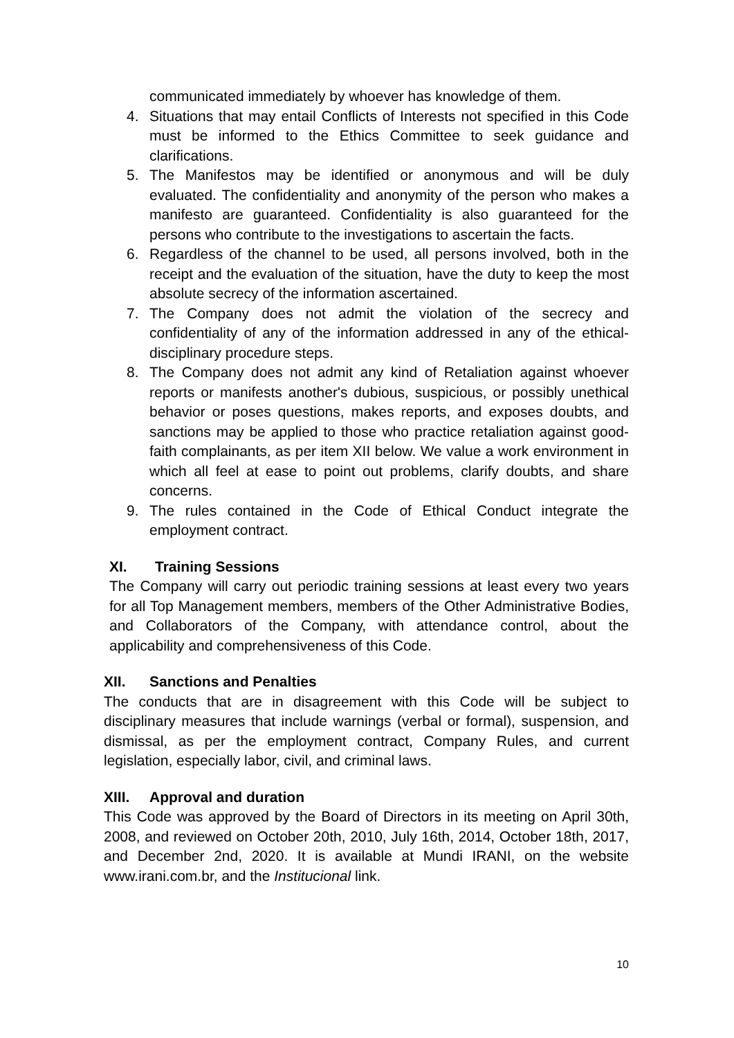communicated immediately by whoever has knowledge of them.
4. Situations that may entail Conflicts of Interests not specified in this Code must be informed to the Ethics Committee to seek guidance and clarifications.
5. The Manifestos may be identified or anonymous and will be duly evaluated. The confidentiality and anonymity of the person who makes a manifesto are guaranteed. Confidentiality is also guaranteed for the persons who contribute to the investigations to ascertain the facts.
6. Regardless of the channel to be used, all persons involved, both in the receipt and the evaluation of the situation, have the duty to keep the most absolute secrecy of the information ascertained.
7. The Company does not admit the violation of the secrecy and confidentiality of any of the information addressed in any of the ethical-disciplinary procedure steps.
8. The Company does not admit any kind of Retaliation against whoever reports or manifests another's dubious, suspicious, or possibly unethical behavior or poses questions, makes reports, and exposes doubts, and sanctions may be applied to those who practice retaliation against good-faith complainants, as per item XII below. We value a work environment in which all feel at ease to point out problems, clarify doubts, and share concerns.
9. The rules contained in the Code of Ethical Conduct integrate the employment contract.
XI. Training Sessions
The Company will carry out periodic training sessions at least every two years for all Top Management members, members of the Other Administrative Bodies, and Collaborators of the Company, with attendance control, about the applicability and comprehensiveness of this Code.
XII. Sanctions and Penalties
The conducts that are in disagreement with this Code will be subject to disciplinary measures that include warnings (verbal or formal), suspension, and dismissal, as per the employment contract, Company Rules, and current legislation, especially labor, civil, and criminal laws.
XIII. Approval and duration
This Code was approved by the Board of Directors in its meeting on April 30th, 2008, and reviewed on October 20th, 2010, July 16th, 2014, October 18th, 2017, and December 2nd, 2020. It is available at Mundi IRANI, on the website www.irani.com.br, and the Institucional link.
10